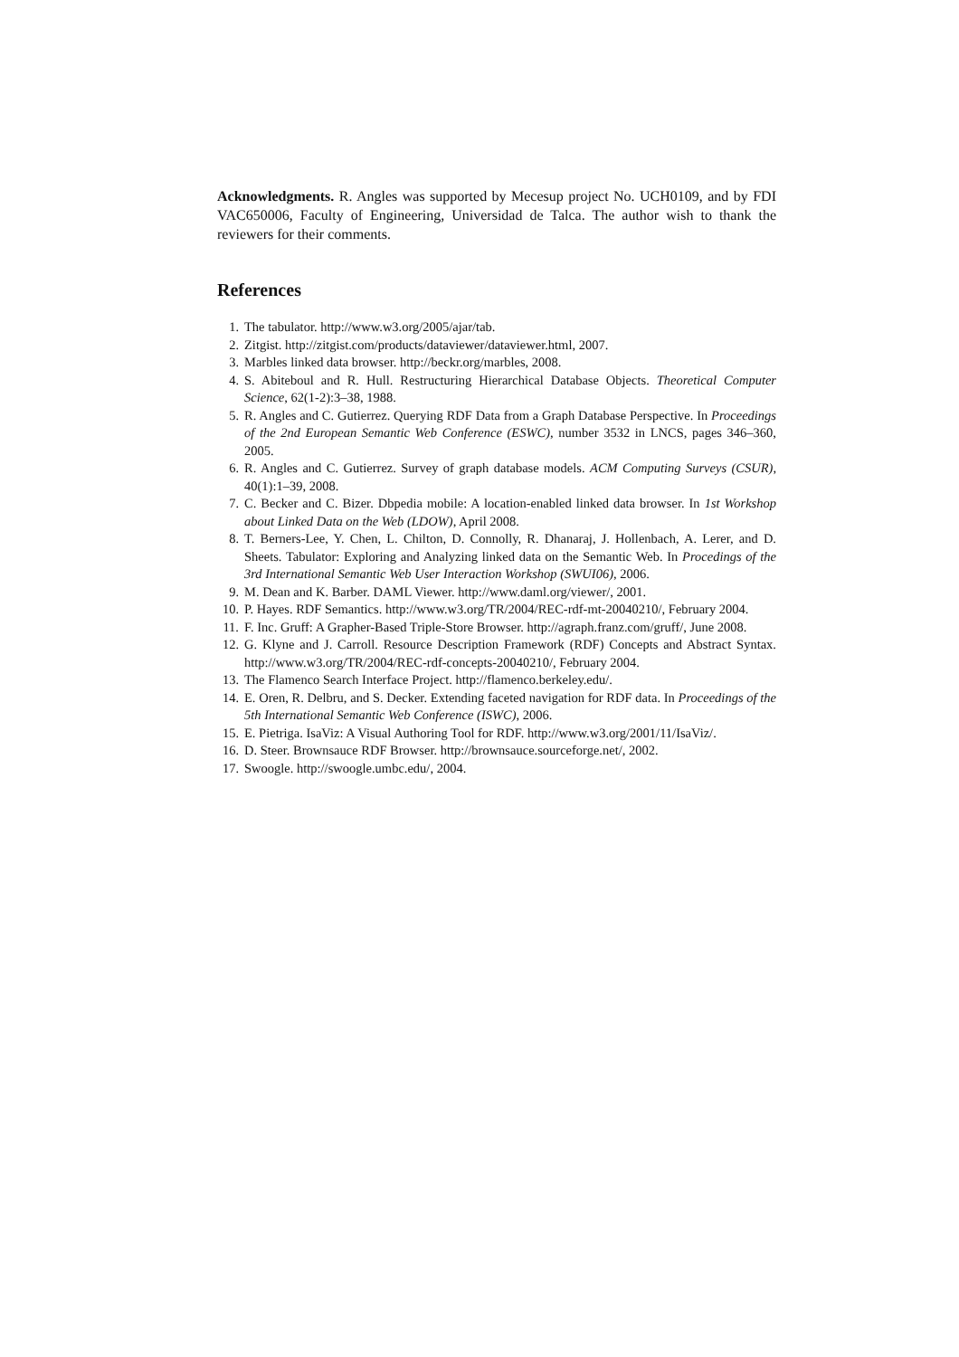Acknowledgments. R. Angles was supported by Mecesup project No. UCH0109, and by FDI VAC650006, Faculty of Engineering, Universidad de Talca. The author wish to thank the reviewers for their comments.
References
1. The tabulator. http://www.w3.org/2005/ajar/tab.
2. Zitgist. http://zitgist.com/products/dataviewer/dataviewer.html, 2007.
3. Marbles linked data browser. http://beckr.org/marbles, 2008.
4. S. Abiteboul and R. Hull. Restructuring Hierarchical Database Objects. Theoretical Computer Science, 62(1-2):3–38, 1988.
5. R. Angles and C. Gutierrez. Querying RDF Data from a Graph Database Perspective. In Proceedings of the 2nd European Semantic Web Conference (ESWC), number 3532 in LNCS, pages 346–360, 2005.
6. R. Angles and C. Gutierrez. Survey of graph database models. ACM Computing Surveys (CSUR), 40(1):1–39, 2008.
7. C. Becker and C. Bizer. Dbpedia mobile: A location-enabled linked data browser. In 1st Workshop about Linked Data on the Web (LDOW), April 2008.
8. T. Berners-Lee, Y. Chen, L. Chilton, D. Connolly, R. Dhanaraj, J. Hollenbach, A. Lerer, and D. Sheets. Tabulator: Exploring and Analyzing linked data on the Semantic Web. In Procedings of the 3rd International Semantic Web User Interaction Workshop (SWUI06), 2006.
9. M. Dean and K. Barber. DAML Viewer. http://www.daml.org/viewer/, 2001.
10. P. Hayes. RDF Semantics. http://www.w3.org/TR/2004/REC-rdf-mt-20040210/, February 2004.
11. F. Inc. Gruff: A Grapher-Based Triple-Store Browser. http://agraph.franz.com/gruff/, June 2008.
12. G. Klyne and J. Carroll. Resource Description Framework (RDF) Concepts and Abstract Syntax. http://www.w3.org/TR/2004/REC-rdf-concepts-20040210/, February 2004.
13. The Flamenco Search Interface Project. http://flamenco.berkeley.edu/.
14. E. Oren, R. Delbru, and S. Decker. Extending faceted navigation for RDF data. In Proceedings of the 5th International Semantic Web Conference (ISWC), 2006.
15. E. Pietriga. IsaViz: A Visual Authoring Tool for RDF. http://www.w3.org/2001/11/IsaViz/.
16. D. Steer. Brownsauce RDF Browser. http://brownsauce.sourceforge.net/, 2002.
17. Swoogle. http://swoogle.umbc.edu/, 2004.